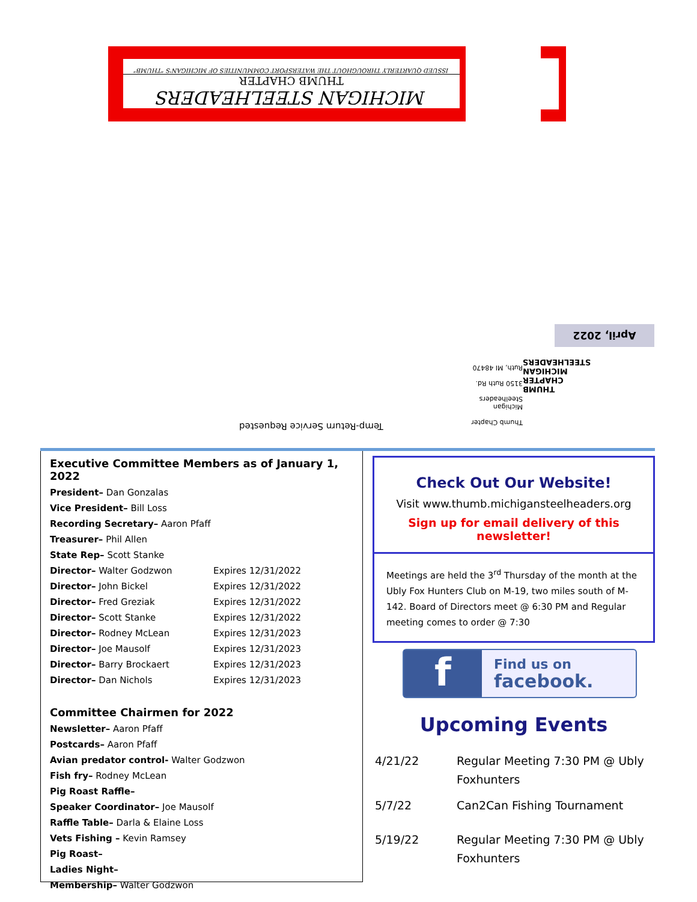MICHIGAN STEELHEADERS
THUMB CHAPTER
ISSUED QUARTERLY THROUGHOUT THE WATERSPORT COMMUNITIES OF MICHIGAN'S "THUMB"
April, 2022
THUMB
CHAPTER
MICHIGAN
STEELHEADERS
Thumb Chapter
Michigan Steelheaders
3150 Ruth Rd.
Ruth, MI 48470
Temp-Return Service Requested
Executive Committee Members as of January 1, 2022
President– Dan Gonzalas
Vice President– Bill Loss
Recording Secretary– Aaron Pfaff
Treasurer– Phil Allen
State Rep– Scott Stanke
| Director– Walter Godzwon | Expires 12/31/2022 |
| Director– John Bickel | Expires 12/31/2022 |
| Director– Fred Greziak | Expires 12/31/2022 |
| Director– Scott Stanke | Expires 12/31/2022 |
| Director– Rodney McLean | Expires 12/31/2023 |
| Director– Joe Mausolf | Expires 12/31/2023 |
| Director– Barry Brockaert | Expires 12/31/2023 |
| Director– Dan Nichols | Expires 12/31/2023 |
Committee Chairmen for 2022
Newsletter– Aaron Pfaff
Postcards– Aaron Pfaff
Avian predator control- Walter Godzwon
Fish fry– Rodney McLean
Pig Roast Raffle–
Speaker Coordinator– Joe Mausolf
Raffle Table– Darla & Elaine Loss
Vets Fishing – Kevin Ramsey
Pig Roast–
Ladies Night–
Membership– Walter Godzwon
Check Out Our Website!
Visit www.thumb.michigansteelheaders.org
Sign up for email delivery of this newsletter!
Meetings are held the 3<sup>rd</sup> Thursday of the month at the Ubly Fox Hunters Club on M-19, two miles south of M-142. Board of Directors meet @ 6:30 PM and Regular meeting comes to order @ 7:30
f
Find us on
facebook.
Upcoming Events
| 4/21/22 | Regular Meeting 7:30 PM @ Ubly Foxhunters |
| 5/7/22 | Can2Can Fishing Tournament |
| 5/19/22 | Regular Meeting 7:30 PM @ Ubly Foxhunters |